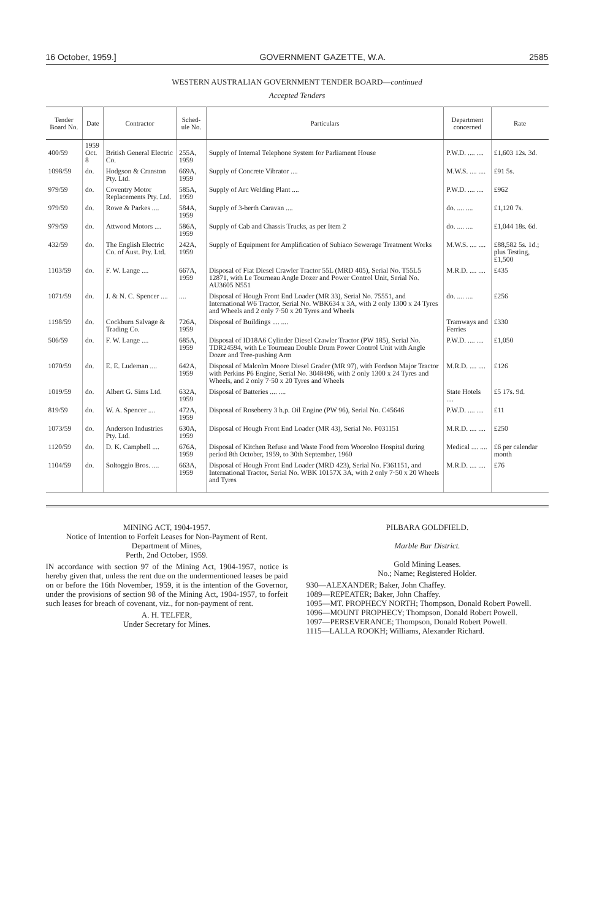16 October, 1959.] GOVERNMENT GAZETTE, W.A. 2585
WESTERN AUSTRALIAN GOVERNMENT TENDER BOARD—continued
Accepted Tenders
| Tender Board No. | Date | Contractor | Sched-ule No. | Particulars | Department concerned | Rate |
| --- | --- | --- | --- | --- | --- | --- |
| 400/59 | 1959 Oct. 8 | British General Electric Co. | 255A, 1959 | Supply of Internal Telephone System for Parliament House | P.W.D. .... .... | £1,603 12s. 3d. |
| 1098/59 | do. | Hodgson & Cranston Pty. Ltd. | 669A, 1959 | Supply of Concrete Vibrator .... | M.W.S. .... .... | £91 5s. |
| 979/59 | do. | Coventry Motor Replacements Pty. Ltd. | 585A, 1959 | Supply of Arc Welding Plant .... | P.W.D. .... .... | £962 |
| 979/59 | do. | Rowe & Parkes .... | 584A, 1959 | Supply of 3-berth Caravan .... | do. .... .... | £1,120 7s. |
| 979/59 | do. | Attwood Motors .... | 586A, 1959 | Supply of Cab and Chassis Trucks, as per Item 2 | do. .... .... | £1,044 18s. 6d. |
| 432/59 | do. | The English Electric Co. of Aust. Pty. Ltd. | 242A, 1959 | Supply of Equipment for Amplification of Subiaco Sewerage Treatment Works | M.W.S. .... .... | £88,582 5s. 1d.; plus Testing, £1,500 |
| 1103/59 | do. | F. W. Lange .... | 667A, 1959 | Disposal of Fiat Diesel Crawler Tractor 55L (MRD 405), Serial No. T55L5 12871, with Le Tourneau Angle Dozer and Power Control Unit, Serial No. AU3605 N551 | M.R.D. .... .... | £435 |
| 1071/59 | do. | J. & N. C. Spencer .... | .... | Disposal of Hough Front End Loader (MR 33), Serial No. 75551, and International W6 Tractor, Serial No. WBK634 x 3A, with 2 only 1300 x 24 Tyres and Wheels and 2 only 7·50 x 20 Tyres and Wheels | do. .... .... | £256 |
| 1198/59 | do. | Cockburn Salvage & Trading Co. | 726A, 1959 | Disposal of Buildings .... .... | Tramways and Ferries | £330 |
| 506/59 | do. | F. W. Lange .... | 685A, 1959 | Disposal of ID18A6 Cylinder Diesel Crawler Tractor (PW 185), Serial No. TDR24594, with Le Tourneau Double Drum Power Control Unit with Angle Dozer and Tree-pushing Arm | P.W.D. .... .... | £1,050 |
| 1070/59 | do. | E. E. Ludeman .... | 642A, 1959 | Disposal of Malcolm Moore Diesel Grader (MR 97), with Fordson Major Tractor with Perkins P6 Engine, Serial No. 3048496, with 2 only 1300 x 24 Tyres and Wheels, and 2 only 7·50 x 20 Tyres and Wheels | M.R.D. .... .... | £126 |
| 1019/59 | do. | Albert G. Sims Ltd. | 632A, 1959 | Disposal of Batteries .... .... | State Hotels .... | £5 17s. 9d. |
| 819/59 | do. | W. A. Spencer .... | 472A, 1959 | Disposal of Roseberry 3 h.p. Oil Engine (PW 96), Serial No. C45646 | P.W.D. .... .... | £11 |
| 1073/59 | do. | Anderson Industries Pty. Ltd. | 630A, 1959 | Disposal of Hough Front End Loader (MR 43), Serial No. F031151 | M.R.D. .... .... | £250 |
| 1120/59 | do. | D. K. Campbell .... | 676A, 1959 | Disposal of Kitchen Refuse and Waste Food from Wooroloo Hospital during period 8th October, 1959, to 30th September, 1960 | Medical .... .... | £6 per calendar month |
| 1104/59 | do. | Soltoggio Bros. .... | 663A, 1959 | Disposal of Hough Front End Loader (MRD 423), Serial No. F361151, and International Tractor, Serial No. WBK 10157X 3A, with 2 only 7·50 x 20 Wheels and Tyres | M.R.D. .... .... | £76 |
MINING ACT, 1904-1957.
Notice of Intention to Forfeit Leases for Non-Payment of Rent.
Department of Mines,
Perth, 2nd October, 1959.
IN accordance with section 97 of the Mining Act, 1904-1957, notice is hereby given that, unless the rent due on the undermentioned leases be paid on or before the 16th November, 1959, it is the intention of the Governor, under the provisions of section 98 of the Mining Act, 1904-1957, to forfeit such leases for breach of covenant, viz., for non-payment of rent.
A. H. TELFER,
Under Secretary for Mines.
PILBARA GOLDFIELD.
Marble Bar District.
Gold Mining Leases.
No.; Name; Registered Holder.
930—ALEXANDER; Baker, John Chaffey.
1089—REPEATER; Baker, John Chaffey.
1095—MT. PROPHECY NORTH; Thompson, Donald Robert Powell.
1096—MOUNT PROPHECY; Thompson, Donald Robert Powell.
1097—PERSEVERANCE; Thompson, Donald Robert Powell.
1115—LALLA ROOKH; Williams, Alexander Richard.